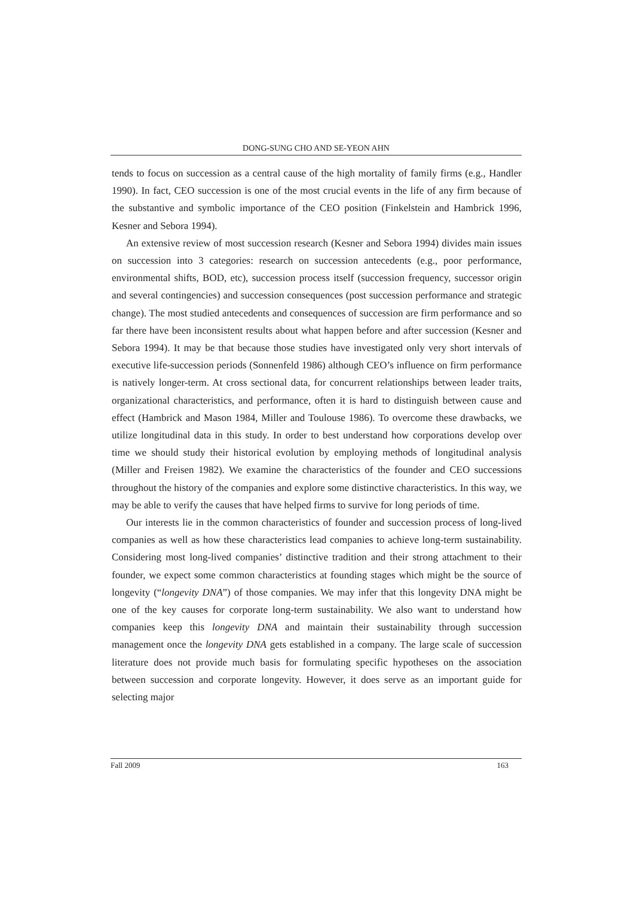DONG-SUNG CHO AND SE-YEON AHN
tends to focus on succession as a central cause of the high mortality of family firms (e.g., Handler 1990). In fact, CEO succession is one of the most crucial events in the life of any firm because of the substantive and symbolic importance of the CEO position (Finkelstein and Hambrick 1996, Kesner and Sebora 1994).
An extensive review of most succession research (Kesner and Sebora 1994) divides main issues on succession into 3 categories: research on succession antecedents (e.g., poor performance, environmental shifts, BOD, etc), succession process itself (succession frequency, successor origin and several contingencies) and succession consequences (post succession performance and strategic change). The most studied antecedents and consequences of succession are firm performance and so far there have been inconsistent results about what happen before and after succession (Kesner and Sebora 1994). It may be that because those studies have investigated only very short intervals of executive life-succession periods (Sonnenfeld 1986) although CEO’s influence on firm performance is natively longer-term. At cross sectional data, for concurrent relationships between leader traits, organizational characteristics, and performance, often it is hard to distinguish between cause and effect (Hambrick and Mason 1984, Miller and Toulouse 1986). To overcome these drawbacks, we utilize longitudinal data in this study. In order to best understand how corporations develop over time we should study their historical evolution by employing methods of longitudinal analysis (Miller and Freisen 1982). We examine the characteristics of the founder and CEO successions throughout the history of the companies and explore some distinctive characteristics. In this way, we may be able to verify the causes that have helped firms to survive for long periods of time.
Our interests lie in the common characteristics of founder and succession process of long-lived companies as well as how these characteristics lead companies to achieve long-term sustainability. Considering most long-lived companies’ distinctive tradition and their strong attachment to their founder, we expect some common characteristics at founding stages which might be the source of longevity (“longevity DNA”) of those companies. We may infer that this longevity DNA might be one of the key causes for corporate long-term sustainability. We also want to understand how companies keep this longevity DNA and maintain their sustainability through succession management once the longevity DNA gets established in a company. The large scale of succession literature does not provide much basis for formulating specific hypotheses on the association between succession and corporate longevity. However, it does serve as an important guide for selecting major
Fall 2009 163